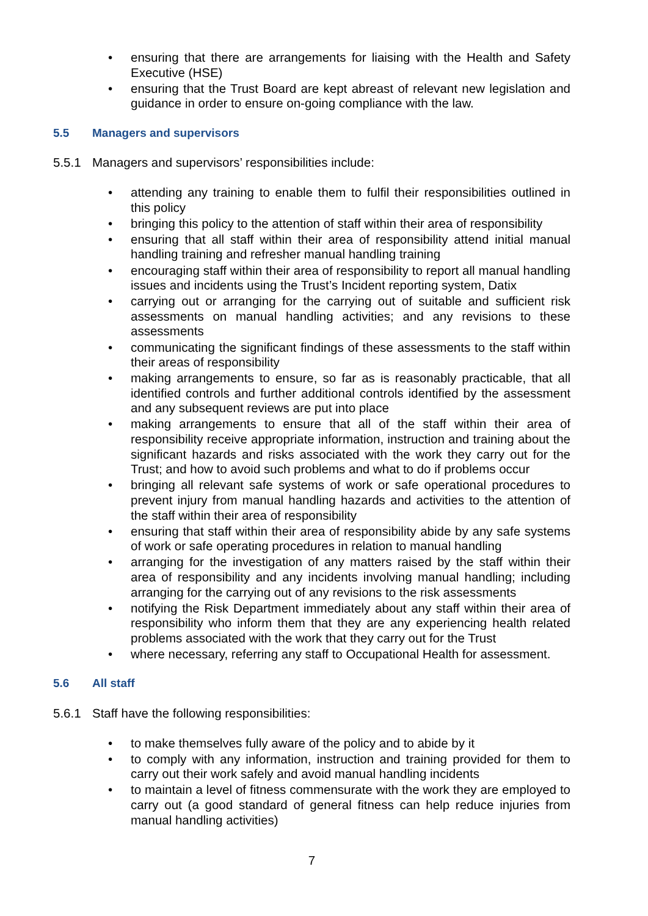• ensuring that there are arrangements for liaising with the Health and Safety Executive (HSE)
• ensuring that the Trust Board are kept abreast of relevant new legislation and guidance in order to ensure on-going compliance with the law.
5.5 Managers and supervisors
5.5.1 Managers and supervisors’ responsibilities include:
• attending any training to enable them to fulfil their responsibilities outlined in this policy
• bringing this policy to the attention of staff within their area of responsibility
• ensuring that all staff within their area of responsibility attend initial manual handling training and refresher manual handling training
• encouraging staff within their area of responsibility to report all manual handling issues and incidents using the Trust’s Incident reporting system, Datix
• carrying out or arranging for the carrying out of suitable and sufficient risk assessments on manual handling activities; and any revisions to these assessments
• communicating the significant findings of these assessments to the staff within their areas of responsibility
• making arrangements to ensure, so far as is reasonably practicable, that all identified controls and further additional controls identified by the assessment and any subsequent reviews are put into place
• making arrangements to ensure that all of the staff within their area of responsibility receive appropriate information, instruction and training about the significant hazards and risks associated with the work they carry out for the Trust; and how to avoid such problems and what to do if problems occur
• bringing all relevant safe systems of work or safe operational procedures to prevent injury from manual handling hazards and activities to the attention of the staff within their area of responsibility
• ensuring that staff within their area of responsibility abide by any safe systems of work or safe operating procedures in relation to manual handling
• arranging for the investigation of any matters raised by the staff within their area of responsibility and any incidents involving manual handling; including arranging for the carrying out of any revisions to the risk assessments
• notifying the Risk Department immediately about any staff within their area of responsibility who inform them that they are any experiencing health related problems associated with the work that they carry out for the Trust
• where necessary, referring any staff to Occupational Health for assessment.
5.6 All staff
5.6.1 Staff have the following responsibilities:
• to make themselves fully aware of the policy and to abide by it
• to comply with any information, instruction and training provided for them to carry out their work safely and avoid manual handling incidents
• to maintain a level of fitness commensurate with the work they are employed to carry out (a good standard of general fitness can help reduce injuries from manual handling activities)
7